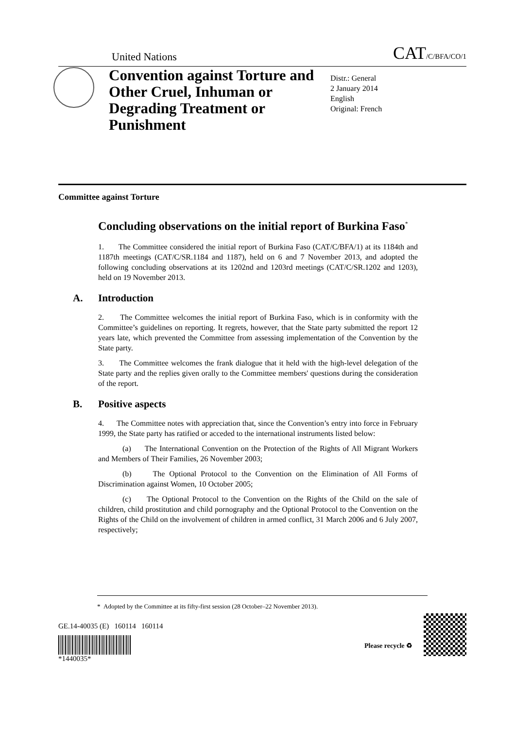United Nations CAT/C/BFA/CO/1
Convention against Torture and Other Cruel, Inhuman or Degrading Treatment or Punishment
Distr.: General
2 January 2014
English
Original: French
Committee against Torture
Concluding observations on the initial report of Burkina Faso<sup>*</sup>
1. The Committee considered the initial report of Burkina Faso (CAT/C/BFA/1) at its 1184th and 1187th meetings (CAT/C/SR.1184 and 1187), held on 6 and 7 November 2013, and adopted the following concluding observations at its 1202nd and 1203rd meetings (CAT/C/SR.1202 and 1203), held on 19 November 2013.
A. Introduction
2. The Committee welcomes the initial report of Burkina Faso, which is in conformity with the Committee’s guidelines on reporting. It regrets, however, that the State party submitted the report 12 years late, which prevented the Committee from assessing implementation of the Convention by the State party.
3. The Committee welcomes the frank dialogue that it held with the high-level delegation of the State party and the replies given orally to the Committee members' questions during the consideration of the report.
B. Positive aspects
4. The Committee notes with appreciation that, since the Convention’s entry into force in February 1999, the State party has ratified or acceded to the international instruments listed below:
(a) The International Convention on the Protection of the Rights of All Migrant Workers and Members of Their Families, 26 November 2003;
(b) The Optional Protocol to the Convention on the Elimination of All Forms of Discrimination against Women, 10 October 2005;
(c) The Optional Protocol to the Convention on the Rights of the Child on the sale of children, child prostitution and child pornography and the Optional Protocol to the Convention on the Rights of the Child on the involvement of children in armed conflict, 31 March 2006 and 6 July 2007, respectively;
* Adopted by the Committee at its fifty-first session (28 October–22 November 2013).
GE.14-40035 (E) 160114 160114
*1440035*
Please recycle ♻